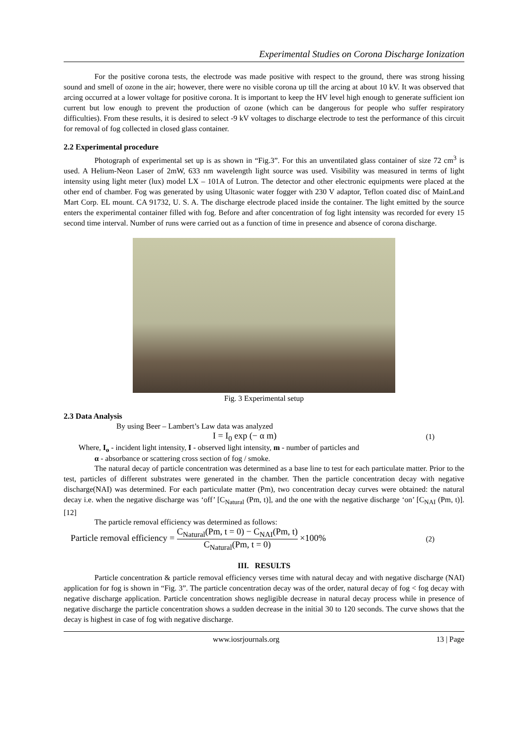Experimental Studies on Corona Discharge Ionization
For the positive corona tests, the electrode was made positive with respect to the ground, there was strong hissing sound and smell of ozone in the air; however, there were no visible corona up till the arcing at about 10 kV. It was observed that arcing occurred at a lower voltage for positive corona. It is important to keep the HV level high enough to generate sufficient ion current but low enough to prevent the production of ozone (which can be dangerous for people who suffer respiratory difficulties). From these results, it is desired to select -9 kV voltages to discharge electrode to test the performance of this circuit for removal of fog collected in closed glass container.
2.2 Experimental procedure
Photograph of experimental set up is as shown in “Fig.3”. For this an unventilated glass container of size 72 cm<sup>3</sup> is used. A Helium-Neon Laser of 2mW, 633 nm wavelength light source was used. Visibility was measured in terms of light intensity using light meter (lux) model LX – 101A of Lutron. The detector and other electronic equipments were placed at the other end of chamber. Fog was generated by using Ultasonic water fogger with 230 V adaptor, Teflon coated disc of MainLand Mart Corp. EL mount. CA 91732, U. S. A. The discharge electrode placed inside the container. The light emitted by the source enters the experimental container filled with fog. Before and after concentration of fog light intensity was recorded for every 15 second time interval. Number of runs were carried out as a function of time in presence and absence of corona discharge.
Fig. 3 Experimental setup
2.3 Data Analysis
By using Beer – Lambert’s Law data was analyzed
I = I<sub>0</sub> exp (− α m) (1)
Where, I<sub>o</sub> - incident light intensity, I - observed light intensity, m - number of particles and
α - absorbance or scattering cross section of fog / smoke.
The natural decay of particle concentration was determined as a base line to test for each particulate matter. Prior to the test, particles of different substrates were generated in the chamber. Then the particle concentration decay with negative discharge(NAI) was determined. For each particulate matter (Pm), two concentration decay curves were obtained: the natural decay i.e. when the negative discharge was ‘off’ [C<sub>Natural</sub> (Pm, t)], and the one with the negative discharge ‘on’ [C<sub>NAI</sub> (Pm, t)]. [12]
The particle removal efficiency was determined as follows:
Particle removal efficiency = C<sub>Natural</sub>(Pm, t = 0) − C<sub>NAI</sub>(Pm, t) C<sub>Natural</sub>(Pm, t = 0) ×100% (2)
III. RESULTS
Particle concentration & particle removal efficiency verses time with natural decay and with negative discharge (NAI) application for fog is shown in “Fig. 3”. The particle concentration decay was of the order, natural decay of fog < fog decay with negative discharge application. Particle concentration shows negligible decrease in natural decay process while in presence of negative discharge the particle concentration shows a sudden decrease in the initial 30 to 120 seconds. The curve shows that the decay is highest in case of fog with negative discharge.
www.iosrjournals.org 13 | Page